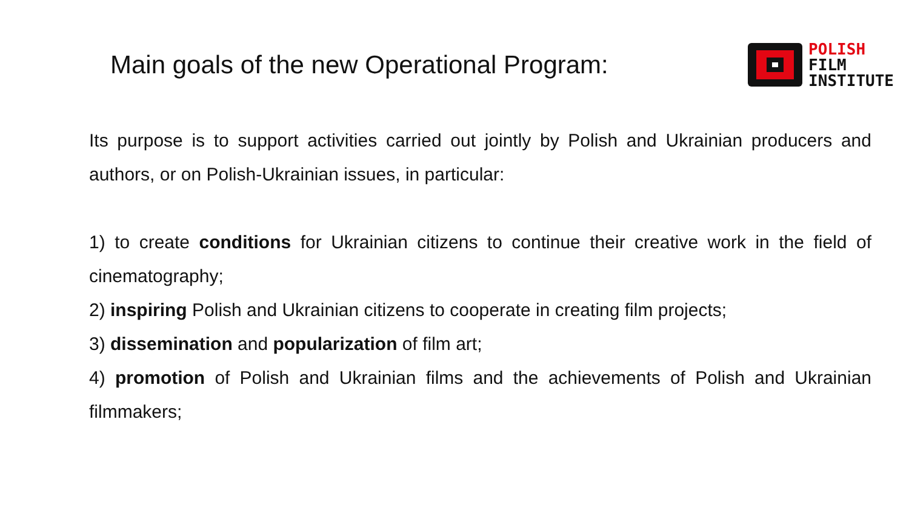Main goals of the new Operational Program:
POLISH
FILM
INSTITUTE
Its purpose is to support activities carried out jointly by Polish and Ukrainian producers and authors, or on Polish-Ukrainian issues, in particular:
1) to create conditions for Ukrainian citizens to continue their creative work in the field of cinematography;
2) inspiring Polish and Ukrainian citizens to cooperate in creating film projects;
3) dissemination and popularization of film art;
4) promotion of Polish and Ukrainian films and the achievements of Polish and Ukrainian filmmakers;